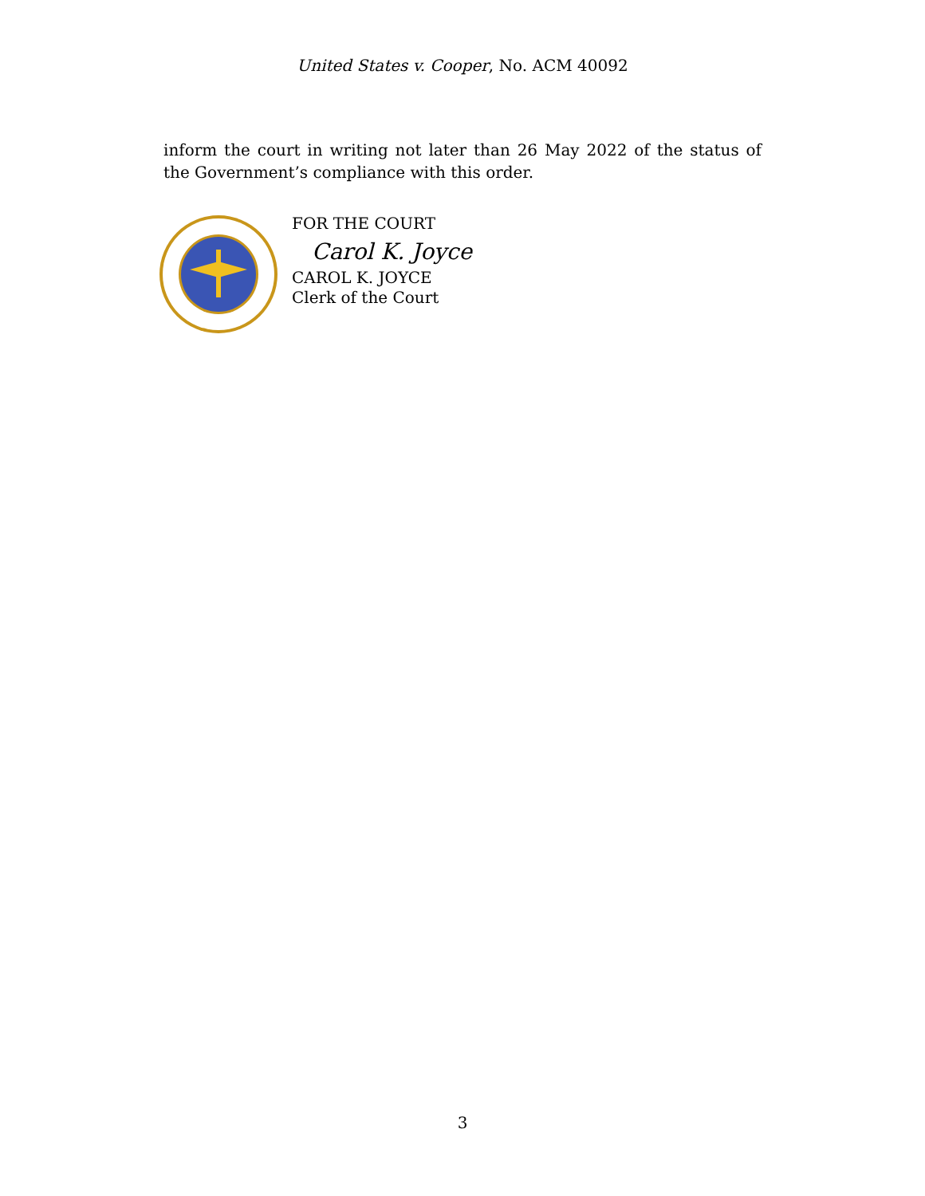United States v. Cooper, No. ACM 40092
inform the court in writing not later than 26 May 2022 of the status of the Government’s compliance with this order.
FOR THE COURT
Carol K. Joyce
CAROL K. JOYCE
Clerk of the Court
3